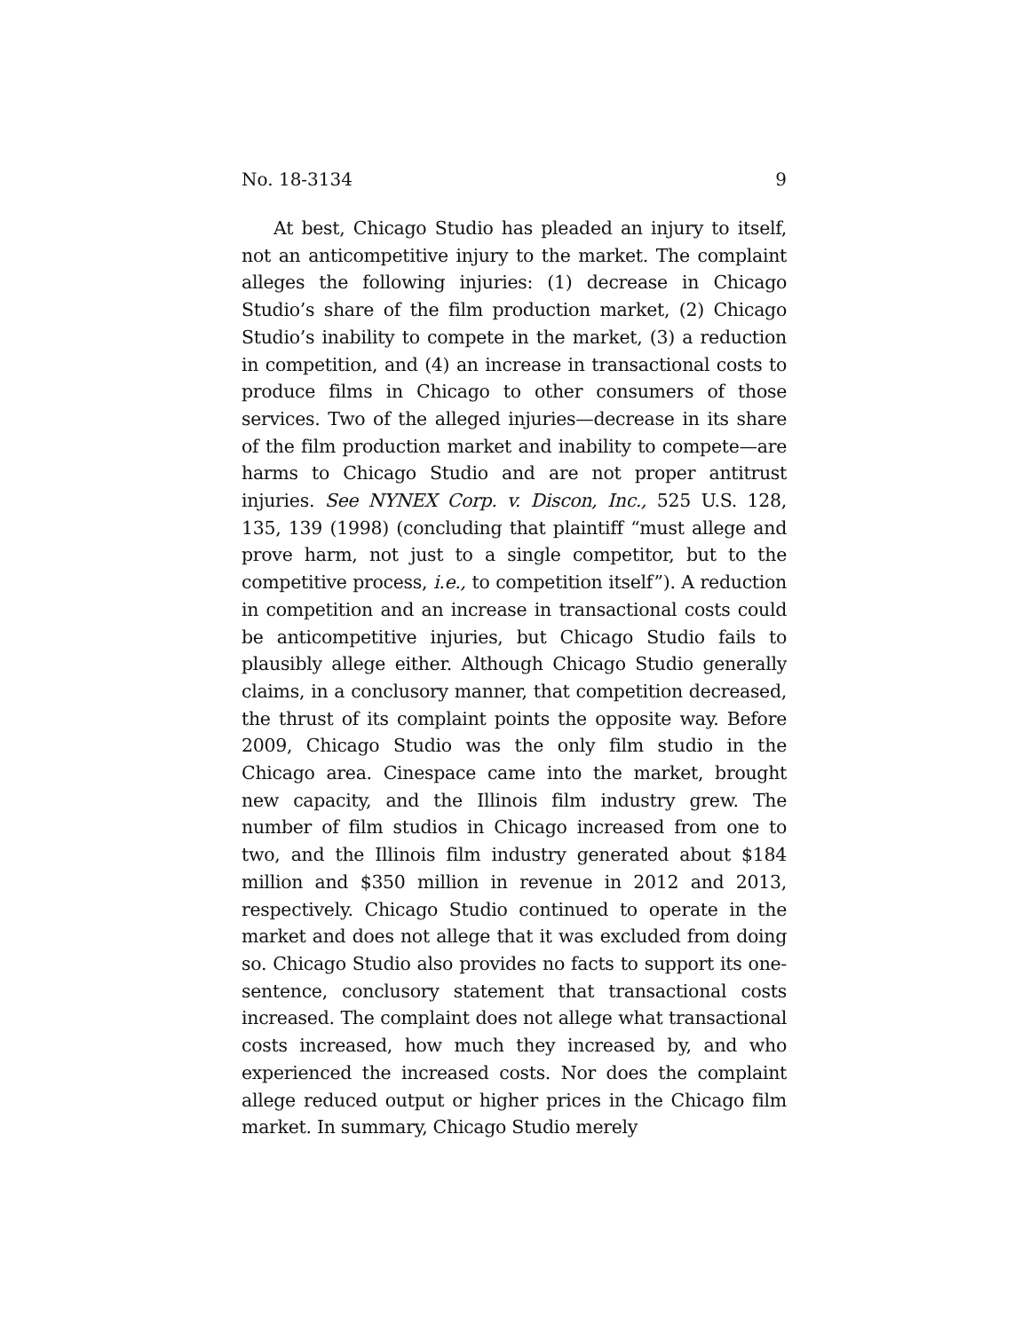No. 18-3134 9
At best, Chicago Studio has pleaded an injury to itself, not an anticompetitive injury to the market. The complaint alleges the following injuries: (1) decrease in Chicago Studio’s share of the film production market, (2) Chicago Studio’s inability to compete in the market, (3) a reduction in competition, and (4) an increase in transactional costs to produce films in Chicago to other consumers of those services. Two of the alleged injuries—decrease in its share of the film production market and inability to compete—are harms to Chicago Studio and are not proper antitrust injuries. See NYNEX Corp. v. Discon, Inc., 525 U.S. 128, 135, 139 (1998) (concluding that plaintiff “must allege and prove harm, not just to a single competitor, but to the competitive process, i.e., to competition itself”). A reduction in competition and an increase in transactional costs could be anticompetitive injuries, but Chicago Studio fails to plausibly allege either. Although Chicago Studio generally claims, in a conclusory manner, that competition decreased, the thrust of its complaint points the opposite way. Before 2009, Chicago Studio was the only film studio in the Chicago area. Cinespace came into the market, brought new capacity, and the Illinois film industry grew. The number of film studios in Chicago increased from one to two, and the Illinois film industry generated about $184 million and $350 million in revenue in 2012 and 2013, respectively. Chicago Studio continued to operate in the market and does not allege that it was excluded from doing so. Chicago Studio also provides no facts to support its one-sentence, conclusory statement that transactional costs increased. The complaint does not allege what transactional costs increased, how much they increased by, and who experienced the increased costs. Nor does the complaint allege reduced output or higher prices in the Chicago film market. In summary, Chicago Studio merely